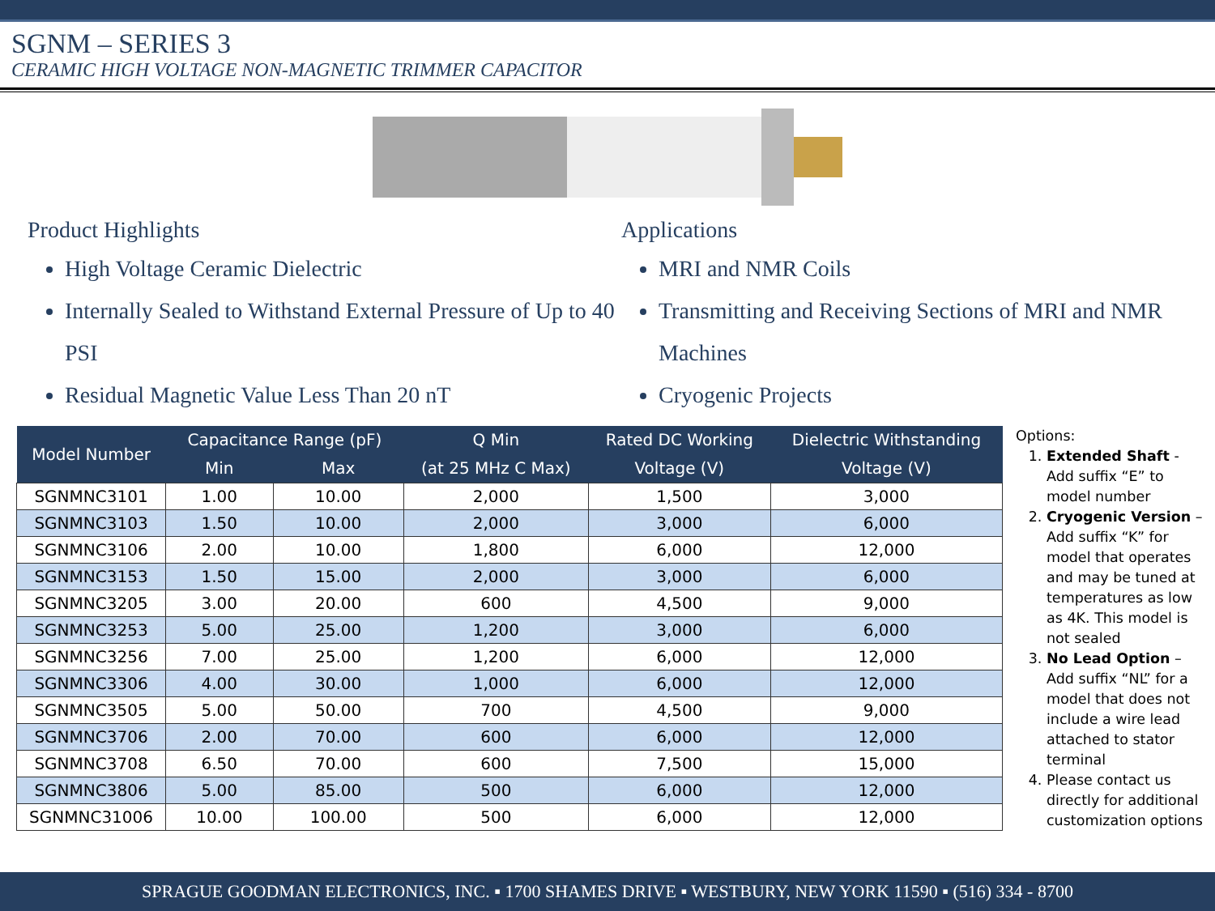SGNM – SERIES 3
CERAMIC HIGH VOLTAGE NON-MAGNETIC TRIMMER CAPACITOR
Product Highlights
High Voltage Ceramic Dielectric
Internally Sealed to Withstand External Pressure of Up to 40 PSI
Residual Magnetic Value Less Than 20 nT
Applications
MRI and NMR Coils
Transmitting and Receiving Sections of MRI and NMR Machines
Cryogenic Projects
| Model Number | Capacitance Range (pF) | | Q Min | Rated DC Working | Dielectric Withstanding |
| --- | --- | --- | --- | --- | --- |
| | Min | Max | (at 25 MHz C Max) | Voltage (V) | Voltage (V) |
| SGNMNC3101 | 1.00 | 10.00 | 2,000 | 1,500 | 3,000 |
| SGNMNC3103 | 1.50 | 10.00 | 2,000 | 3,000 | 6,000 |
| SGNMNC3106 | 2.00 | 10.00 | 1,800 | 6,000 | 12,000 |
| SGNMNC3153 | 1.50 | 15.00 | 2,000 | 3,000 | 6,000 |
| SGNMNC3205 | 3.00 | 20.00 | 600 | 4,500 | 9,000 |
| SGNMNC3253 | 5.00 | 25.00 | 1,200 | 3,000 | 6,000 |
| SGNMNC3256 | 7.00 | 25.00 | 1,200 | 6,000 | 12,000 |
| SGNMNC3306 | 4.00 | 30.00 | 1,000 | 6,000 | 12,000 |
| SGNMNC3505 | 5.00 | 50.00 | 700 | 4,500 | 9,000 |
| SGNMNC3706 | 2.00 | 70.00 | 600 | 6,000 | 12,000 |
| SGNMNC3708 | 6.50 | 70.00 | 600 | 7,500 | 15,000 |
| SGNMNC3806 | 5.00 | 85.00 | 500 | 6,000 | 12,000 |
| SGNMNC31006 | 10.00 | 100.00 | 500 | 6,000 | 12,000 |
Options:
1. Extended Shaft - Add suffix “E” to model number
2. Cryogenic Version – Add suffix “K” for model that operates and may be tuned at temperatures as low as 4K. This model is not sealed
3. No Lead Option – Add suffix “NL” for a model that does not include a wire lead attached to stator terminal
4. Please contact us directly for additional customization options
SPRAGUE GOODMAN ELECTRONICS, INC. ▪ 1700 SHAMES DRIVE ▪ WESTBURY, NEW YORK 11590 ▪ (516) 334 - 8700